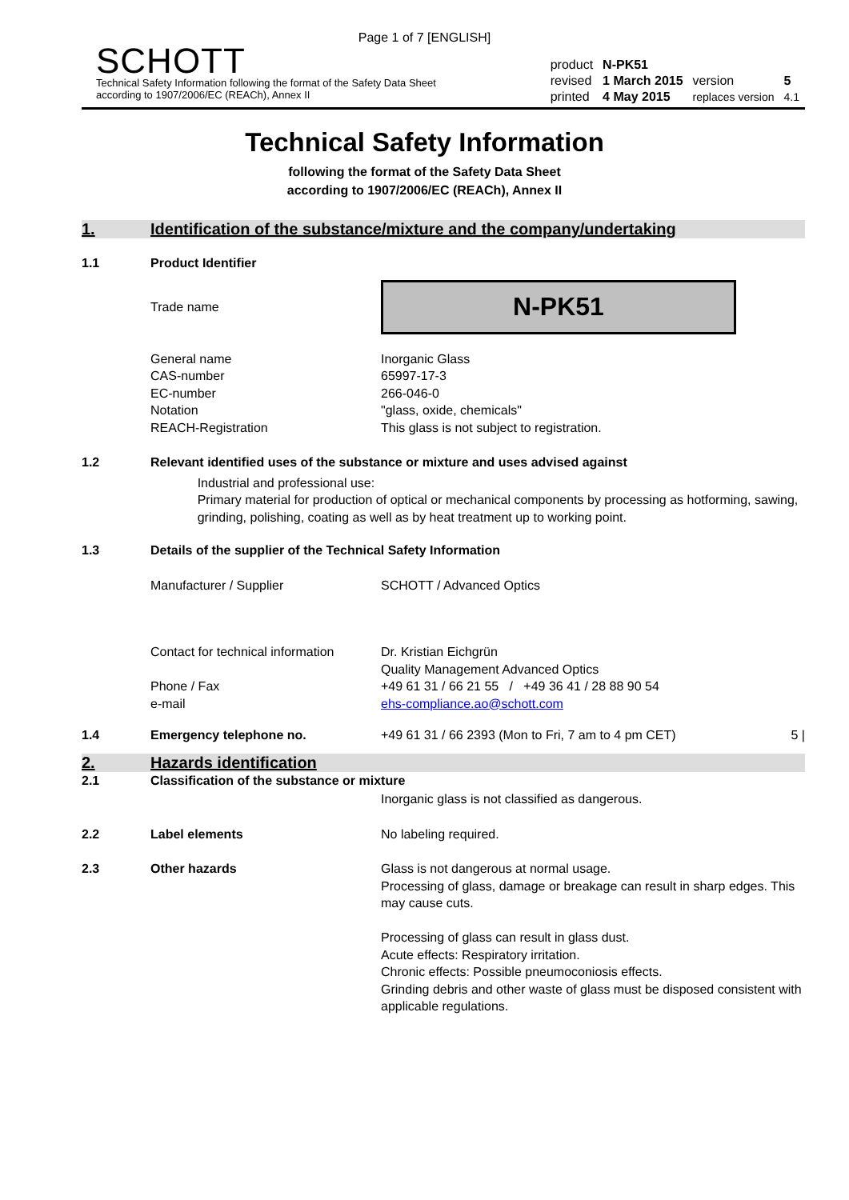Page 1 of 7 [ENGLISH]
SCHOTT
Technical Safety Information following the format of the Safety Data Sheet
according to 1907/2006/EC (REACh), Annex II
| product | N-PK51 | | |
| revised | 1 March 2015 | version | 5 |
| printed | 4 May 2015 | replaces version | 4.1 |
Technical Safety Information
following the format of the Safety Data Sheet
according to 1907/2006/EC (REACh), Annex II
1. Identification of the substance/mixture and the company/undertaking
1.1 Product Identifier
Trade name
N-PK51
General name
CAS-number
EC-number
Notation
REACH-Registration
Inorganic Glass
65997-17-3
266-046-0
"glass, oxide, chemicals"
This glass is not subject to registration.
1.2 Relevant identified uses of the substance or mixture and uses advised against
Industrial and professional use:
Primary material for production of optical or mechanical components by processing as hotforming, sawing, grinding, polishing, coating as well as by heat treatment up to working point.
1.3 Details of the supplier of the Technical Safety Information
Manufacturer / Supplier SCHOTT / Advanced Optics
Contact for technical information
Phone / Fax
e-mail
Dr. Kristian Eichgrün
Quality Management Advanced Optics
+49 61 31 / 66 21 55 / +49 36 41 / 28 88 90 54
ehs-compliance.ao@schott.com
1.4 Emergency telephone no. +49 61 31 / 66 2393 (Mon to Fri, 7 am to 4 pm CET)
5 |
2. Hazards identification
2.1 Classification of the substance or mixture
Inorganic glass is not classified as dangerous.
2.2 Label elements No labeling required.
2.3 Other hazards Glass is not dangerous at normal usage.
Processing of glass, damage or breakage can result in sharp edges. This may cause cuts.
Processing of glass can result in glass dust.
Acute effects: Respiratory irritation.
Chronic effects: Possible pneumoconiosis effects.
Grinding debris and other waste of glass must be disposed consistent with applicable regulations.